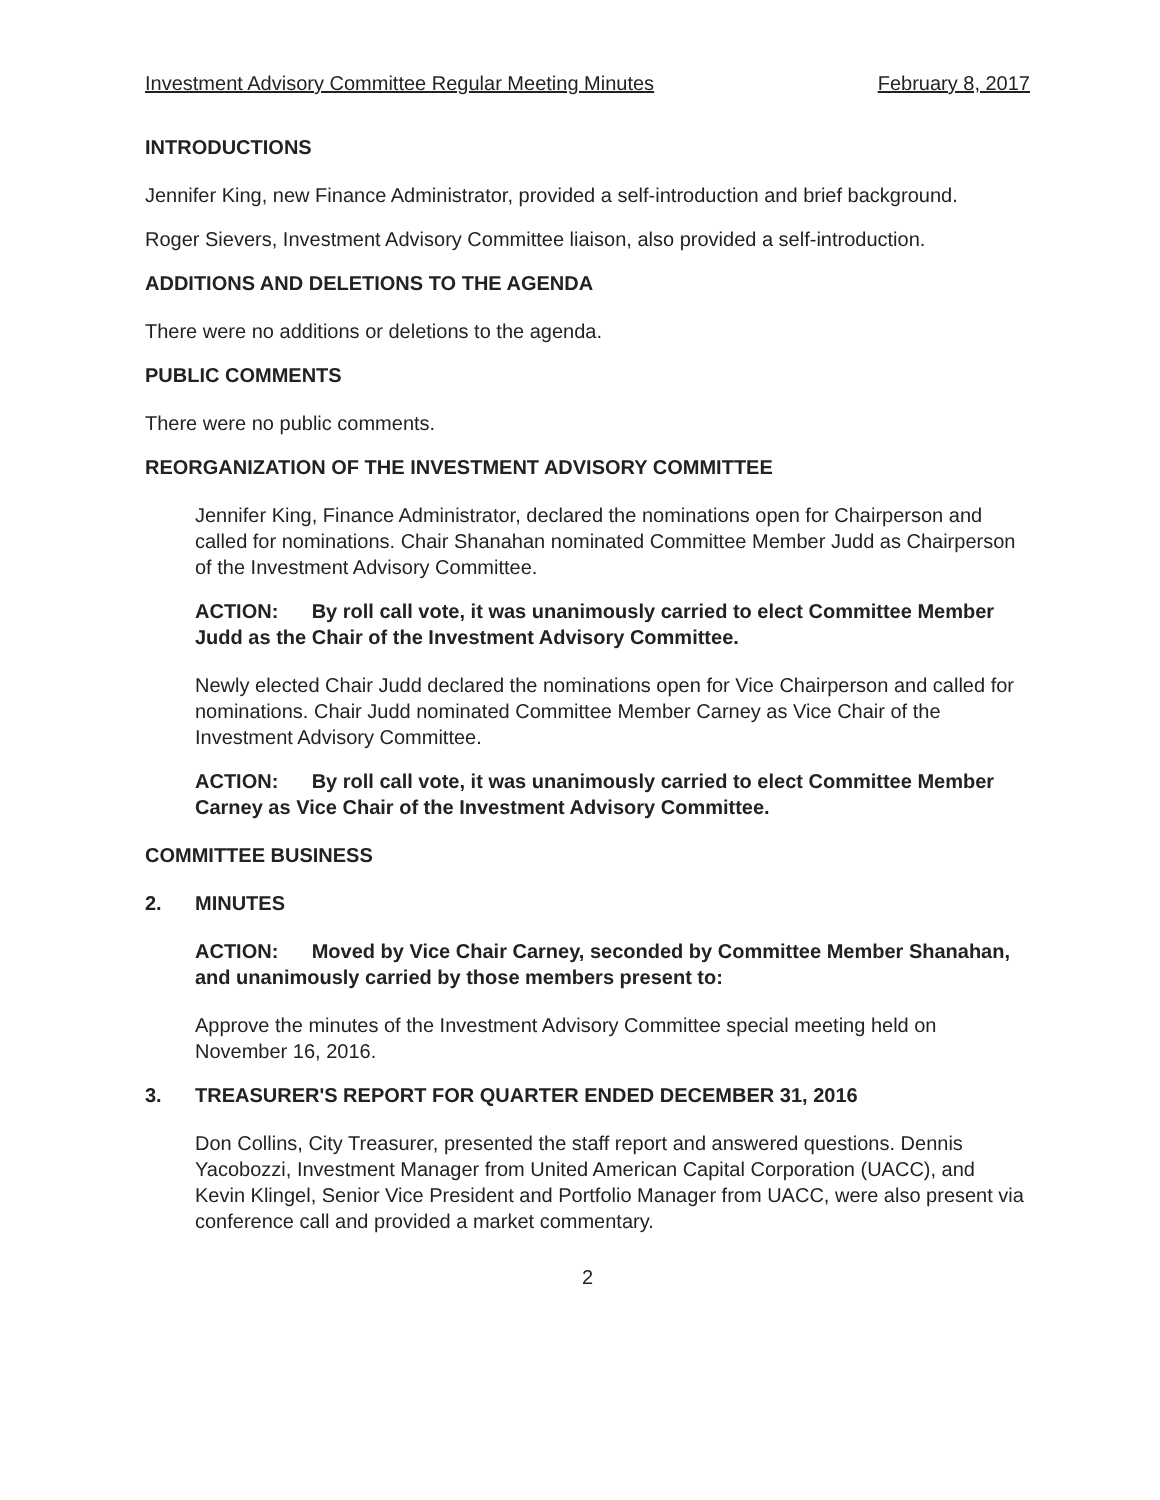Investment Advisory Committee Regular Meeting Minutes February 8, 2017
INTRODUCTIONS
Jennifer King, new Finance Administrator, provided a self-introduction and brief background.
Roger Sievers, Investment Advisory Committee liaison, also provided a self-introduction.
ADDITIONS AND DELETIONS TO THE AGENDA
There were no additions or deletions to the agenda.
PUBLIC COMMENTS
There were no public comments.
REORGANIZATION OF THE INVESTMENT ADVISORY COMMITTEE
Jennifer King, Finance Administrator, declared the nominations open for Chairperson and called for nominations. Chair Shanahan nominated Committee Member Judd as Chairperson of the Investment Advisory Committee.
ACTION: By roll call vote, it was unanimously carried to elect Committee Member Judd as the Chair of the Investment Advisory Committee.
Newly elected Chair Judd declared the nominations open for Vice Chairperson and called for nominations. Chair Judd nominated Committee Member Carney as Vice Chair of the Investment Advisory Committee.
ACTION: By roll call vote, it was unanimously carried to elect Committee Member Carney as Vice Chair of the Investment Advisory Committee.
COMMITTEE BUSINESS
2. MINUTES
ACTION: Moved by Vice Chair Carney, seconded by Committee Member Shanahan, and unanimously carried by those members present to:
Approve the minutes of the Investment Advisory Committee special meeting held on November 16, 2016.
3. TREASURER'S REPORT FOR QUARTER ENDED DECEMBER 31, 2016
Don Collins, City Treasurer, presented the staff report and answered questions. Dennis Yacobozzi, Investment Manager from United American Capital Corporation (UACC), and Kevin Klingel, Senior Vice President and Portfolio Manager from UACC, were also present via conference call and provided a market commentary.
2